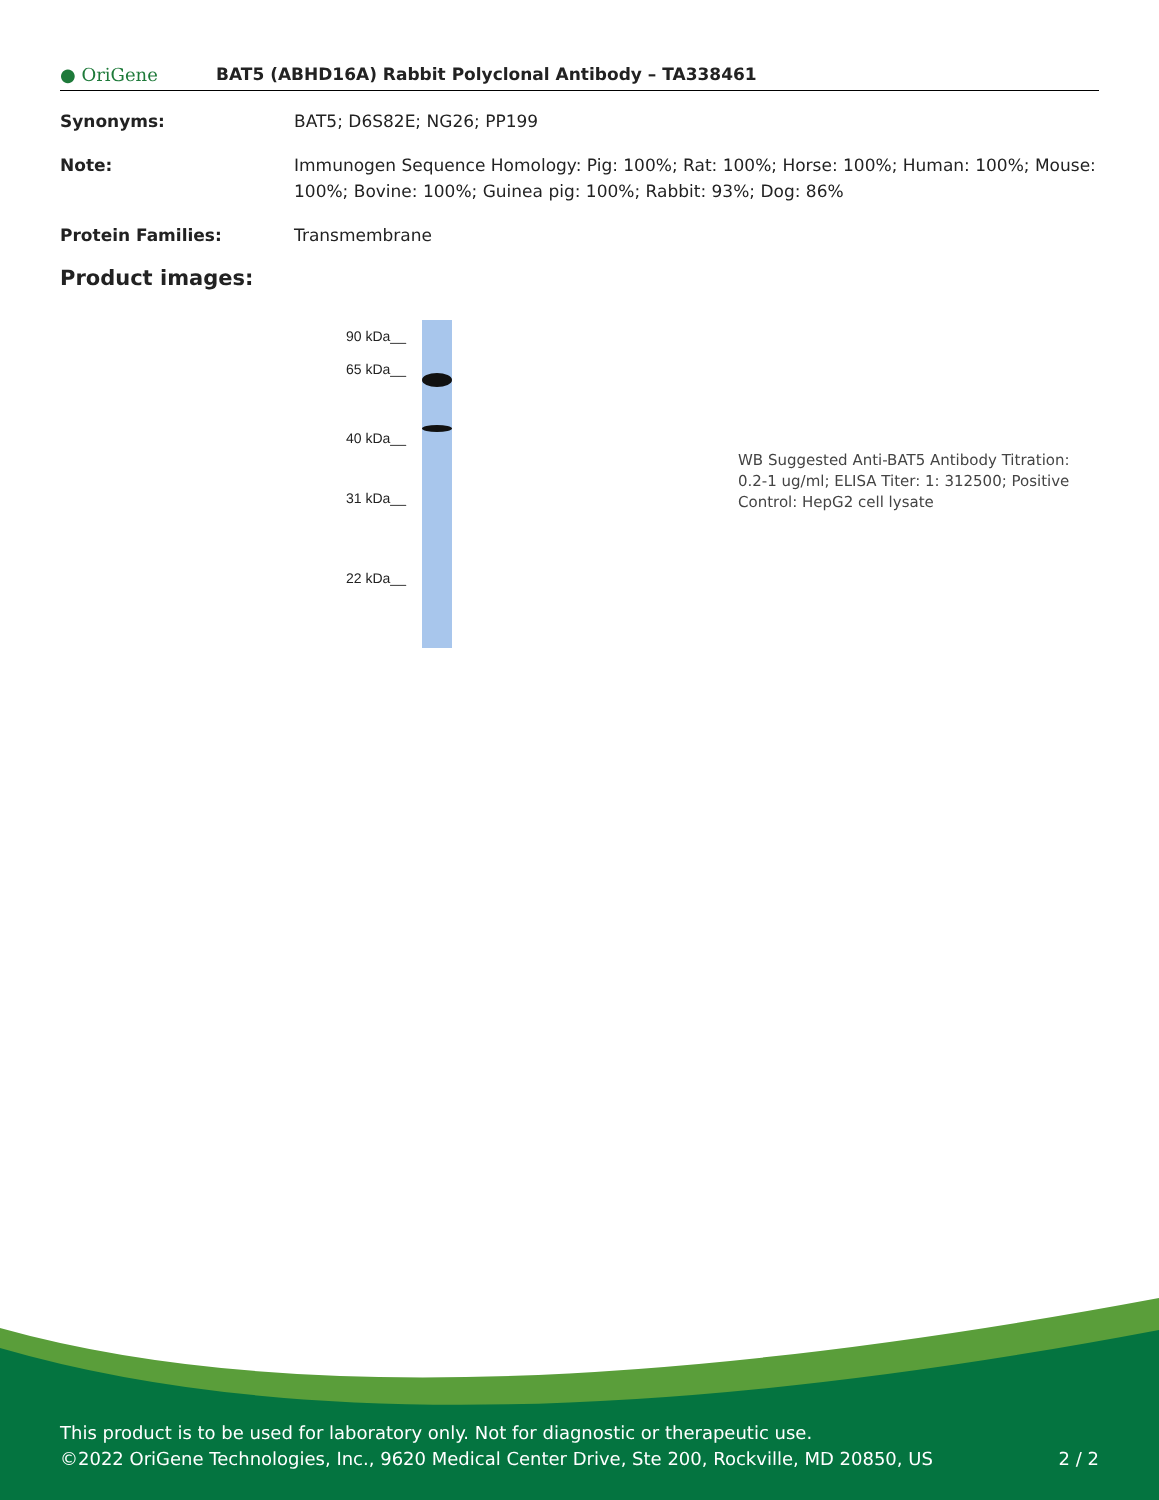● OriGene
BAT5 (ABHD16A) Rabbit Polyclonal Antibody – TA338461
Synonyms: BAT5; D6S82E; NG26; PP199
Note: Immunogen Sequence Homology: Pig: 100%; Rat: 100%; Horse: 100%; Human: 100%; Mouse: 100%; Bovine: 100%; Guinea pig: 100%; Rabbit: 93%; Dog: 86%
Protein Families: Transmembrane
Product images:
90 kDa__
65 kDa__
40 kDa__
31 kDa__
22 kDa__
WB Suggested Anti-BAT5 Antibody Titration: 0.2-1 ug/ml; ELISA Titer: 1: 312500; Positive Control: HepG2 cell lysate
This product is to be used for laboratory only. Not for diagnostic or therapeutic use.
©2022 OriGene Technologies, Inc., 9620 Medical Center Drive, Ste 200, Rockville, MD 20850, US 2 / 2